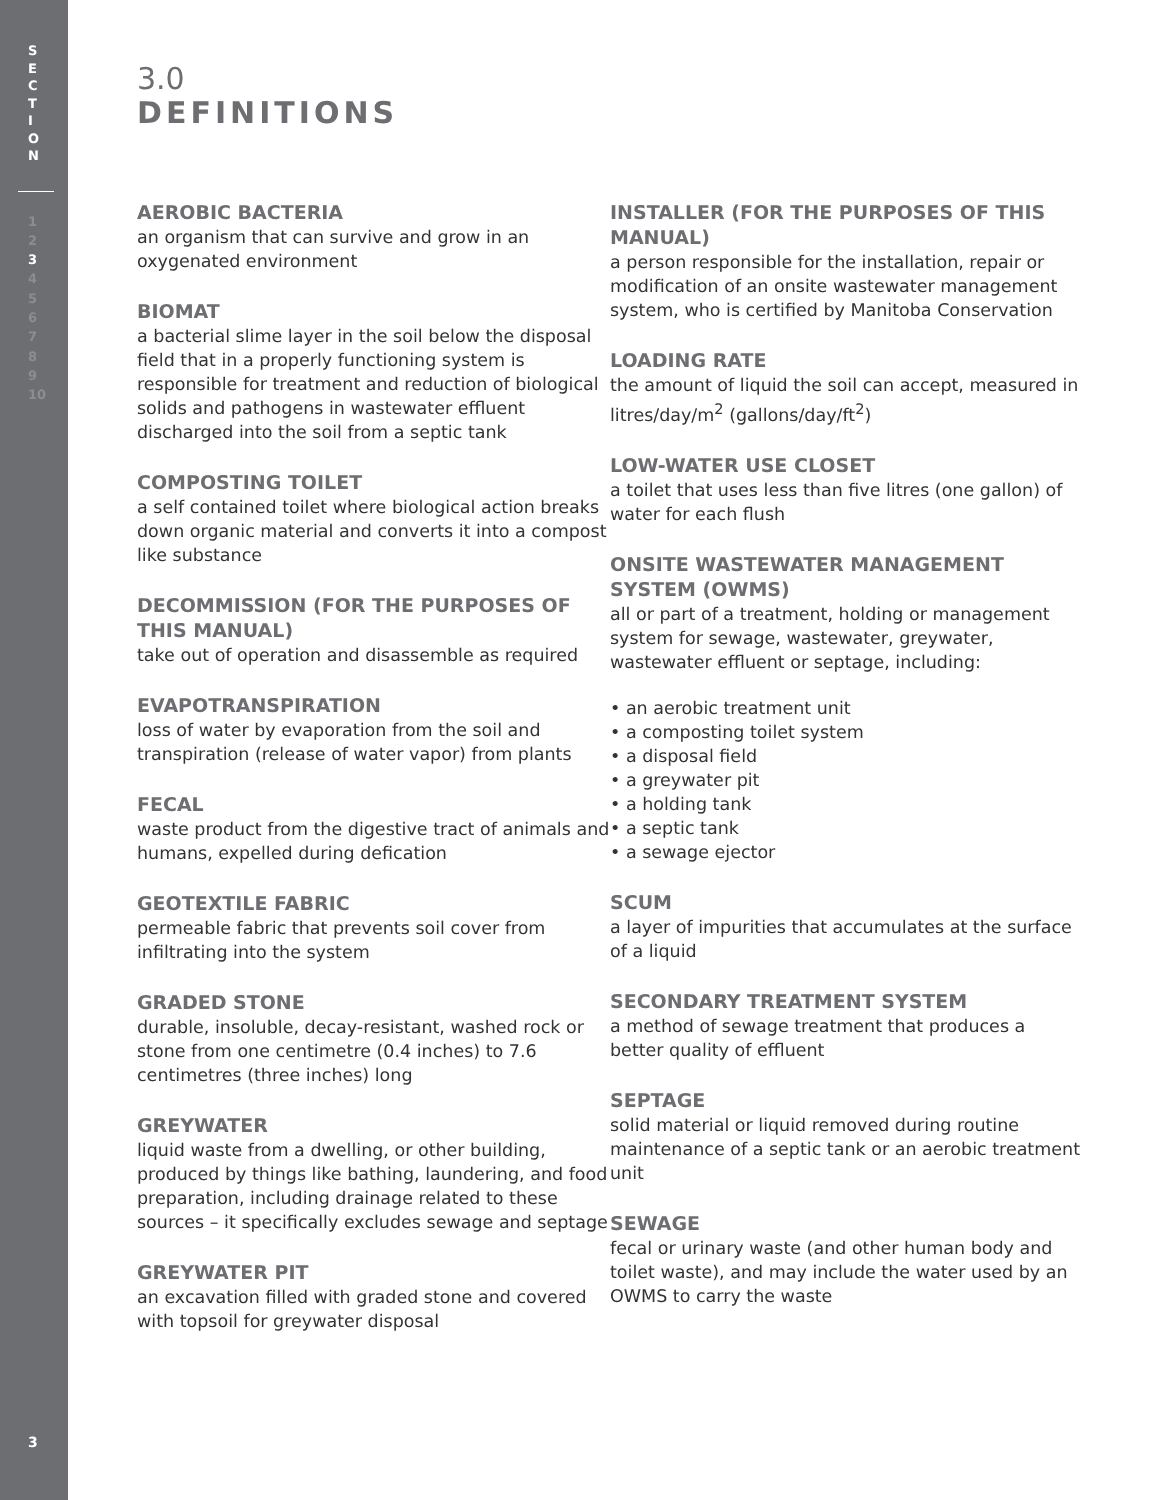S
E
C
T
I
O
N
1
2
3
4
5
6
7
8
9
10
3
3.0
DEFINITIONS
AEROBIC BACTERIA
an organism that can survive and grow in an oxygenated environment
BIOMAT
a bacterial slime layer in the soil below the disposal field that in a properly functioning system is responsible for treatment and reduction of biological solids and pathogens in wastewater effluent discharged into the soil from a septic tank
COMPOSTING TOILET
a self contained toilet where biological action breaks down organic material and converts it into a compost like substance
DECOMMISSION (FOR THE PURPOSES OF THIS MANUAL)
take out of operation and disassemble as required
EVAPOTRANSPIRATION
loss of water by evaporation from the soil and transpiration (release of water vapor) from plants
FECAL
waste product from the digestive tract of animals and humans, expelled during defication
GEOTEXTILE FABRIC
permeable fabric that prevents soil cover from infiltrating into the system
GRADED STONE
durable, insoluble, decay-resistant, washed rock or stone from one centimetre (0.4 inches) to 7.6 centimetres (three inches) long
GREYWATER
liquid waste from a dwelling, or other building, produced by things like bathing, laundering, and food preparation, including drainage related to these sources – it specifically excludes sewage and septage
GREYWATER PIT
an excavation filled with graded stone and covered with topsoil for greywater disposal
INSTALLER (FOR THE PURPOSES OF THIS MANUAL)
a person responsible for the installation, repair or modification of an onsite wastewater management system, who is certified by Manitoba Conservation
LOADING RATE
the amount of liquid the soil can accept, measured in litres/day/m<sup>2</sup> (gallons/day/ft<sup>2</sup>)
LOW-WATER USE CLOSET
a toilet that uses less than five litres (one gallon) of water for each flush
ONSITE WASTEWATER MANAGEMENT SYSTEM (OWMS)
all or part of a treatment, holding or management system for sewage, wastewater, greywater, wastewater effluent or septage, including:
• an aerobic treatment unit
• a composting toilet system
• a disposal field
• a greywater pit
• a holding tank
• a septic tank
• a sewage ejector
SCUM
a layer of impurities that accumulates at the surface of a liquid
SECONDARY TREATMENT SYSTEM
a method of sewage treatment that produces a better quality of effluent
SEPTAGE
solid material or liquid removed during routine maintenance of a septic tank or an aerobic treatment unit
SEWAGE
fecal or urinary waste (and other human body and toilet waste), and may include the water used by an OWMS to carry the waste